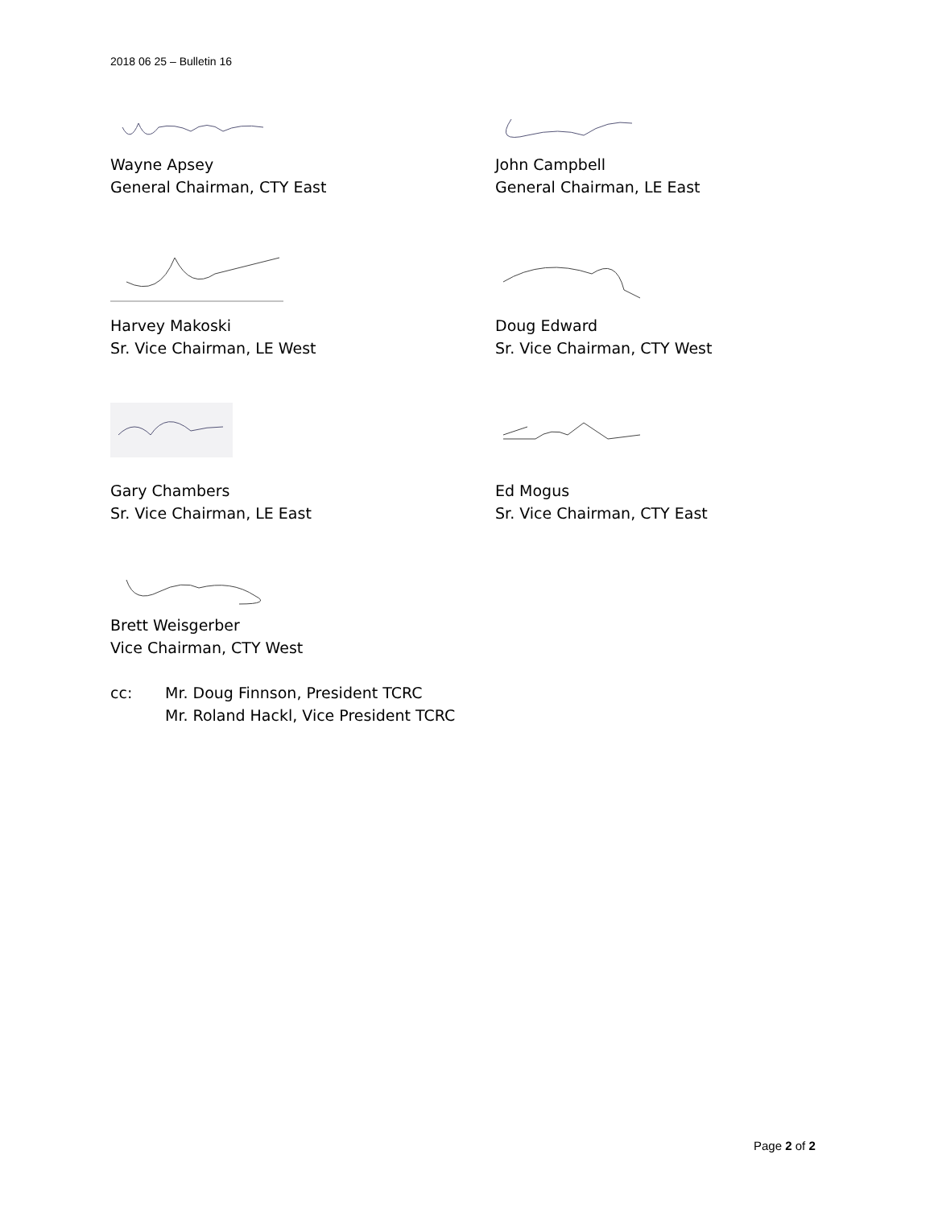2018 06 25 – Bulletin 16
Wayne Apsey
General Chairman, CTY East
John Campbell
General Chairman, LE East
Harvey Makoski
Sr. Vice Chairman, LE West
Doug Edward
Sr. Vice Chairman, CTY West
Gary Chambers
Sr. Vice Chairman, LE East
Ed Mogus
Sr. Vice Chairman, CTY East
Brett Weisgerber
Vice Chairman, CTY West
cc: Mr. Doug Finnson, President TCRC
Mr. Roland Hackl, Vice President TCRC
Page 2 of 2